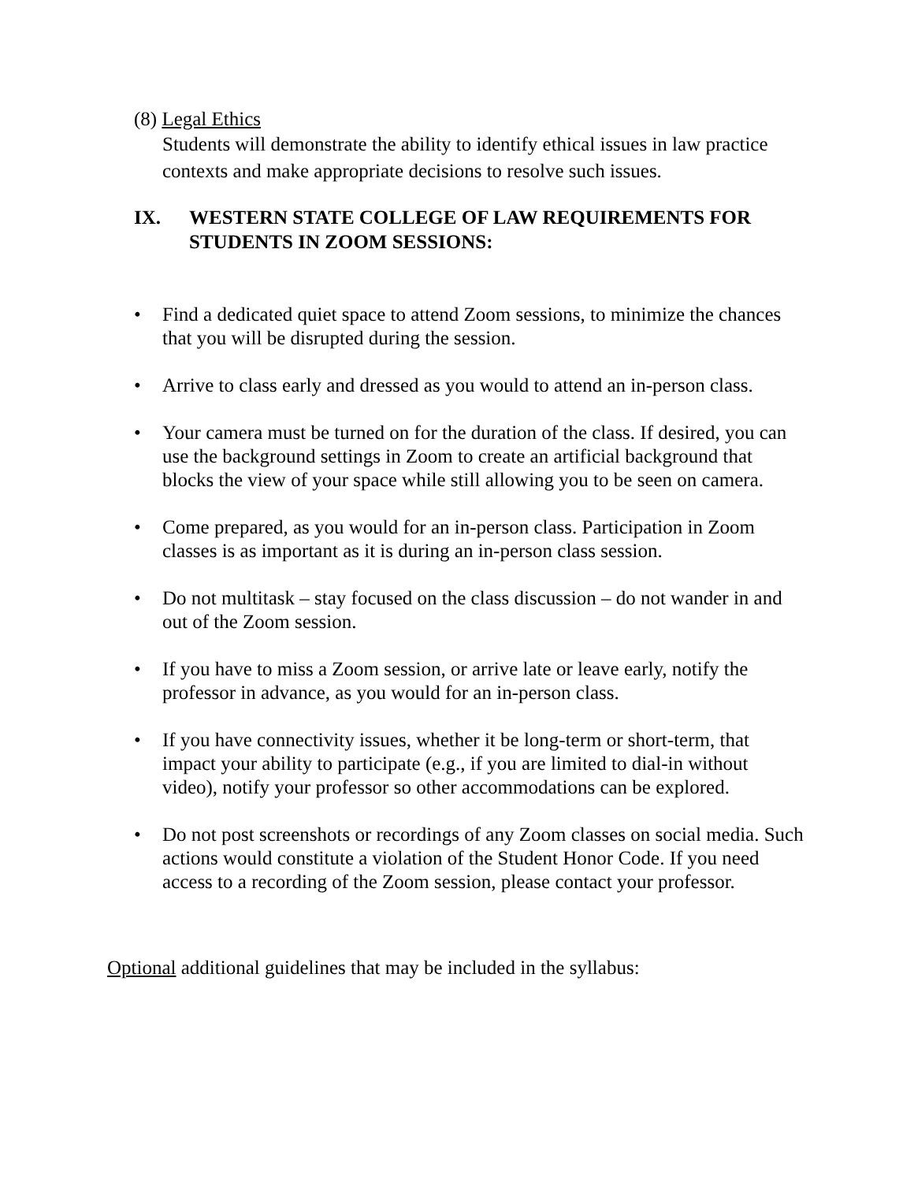(8) Legal Ethics
Students will demonstrate the ability to identify ethical issues in law practice contexts and make appropriate decisions to resolve such issues.
IX. WESTERN STATE COLLEGE OF LAW REQUIREMENTS FOR STUDENTS IN ZOOM SESSIONS:
• Find a dedicated quiet space to attend Zoom sessions, to minimize the chances that you will be disrupted during the session.
• Arrive to class early and dressed as you would to attend an in-person class.
• Your camera must be turned on for the duration of the class. If desired, you can use the background settings in Zoom to create an artificial background that blocks the view of your space while still allowing you to be seen on camera.
• Come prepared, as you would for an in-person class. Participation in Zoom classes is as important as it is during an in-person class session.
• Do not multitask – stay focused on the class discussion – do not wander in and out of the Zoom session.
• If you have to miss a Zoom session, or arrive late or leave early, notify the professor in advance, as you would for an in-person class.
• If you have connectivity issues, whether it be long-term or short-term, that impact your ability to participate (e.g., if you are limited to dial-in without video), notify your professor so other accommodations can be explored.
• Do not post screenshots or recordings of any Zoom classes on social media. Such actions would constitute a violation of the Student Honor Code. If you need access to a recording of the Zoom session, please contact your professor.
Optional additional guidelines that may be included in the syllabus: